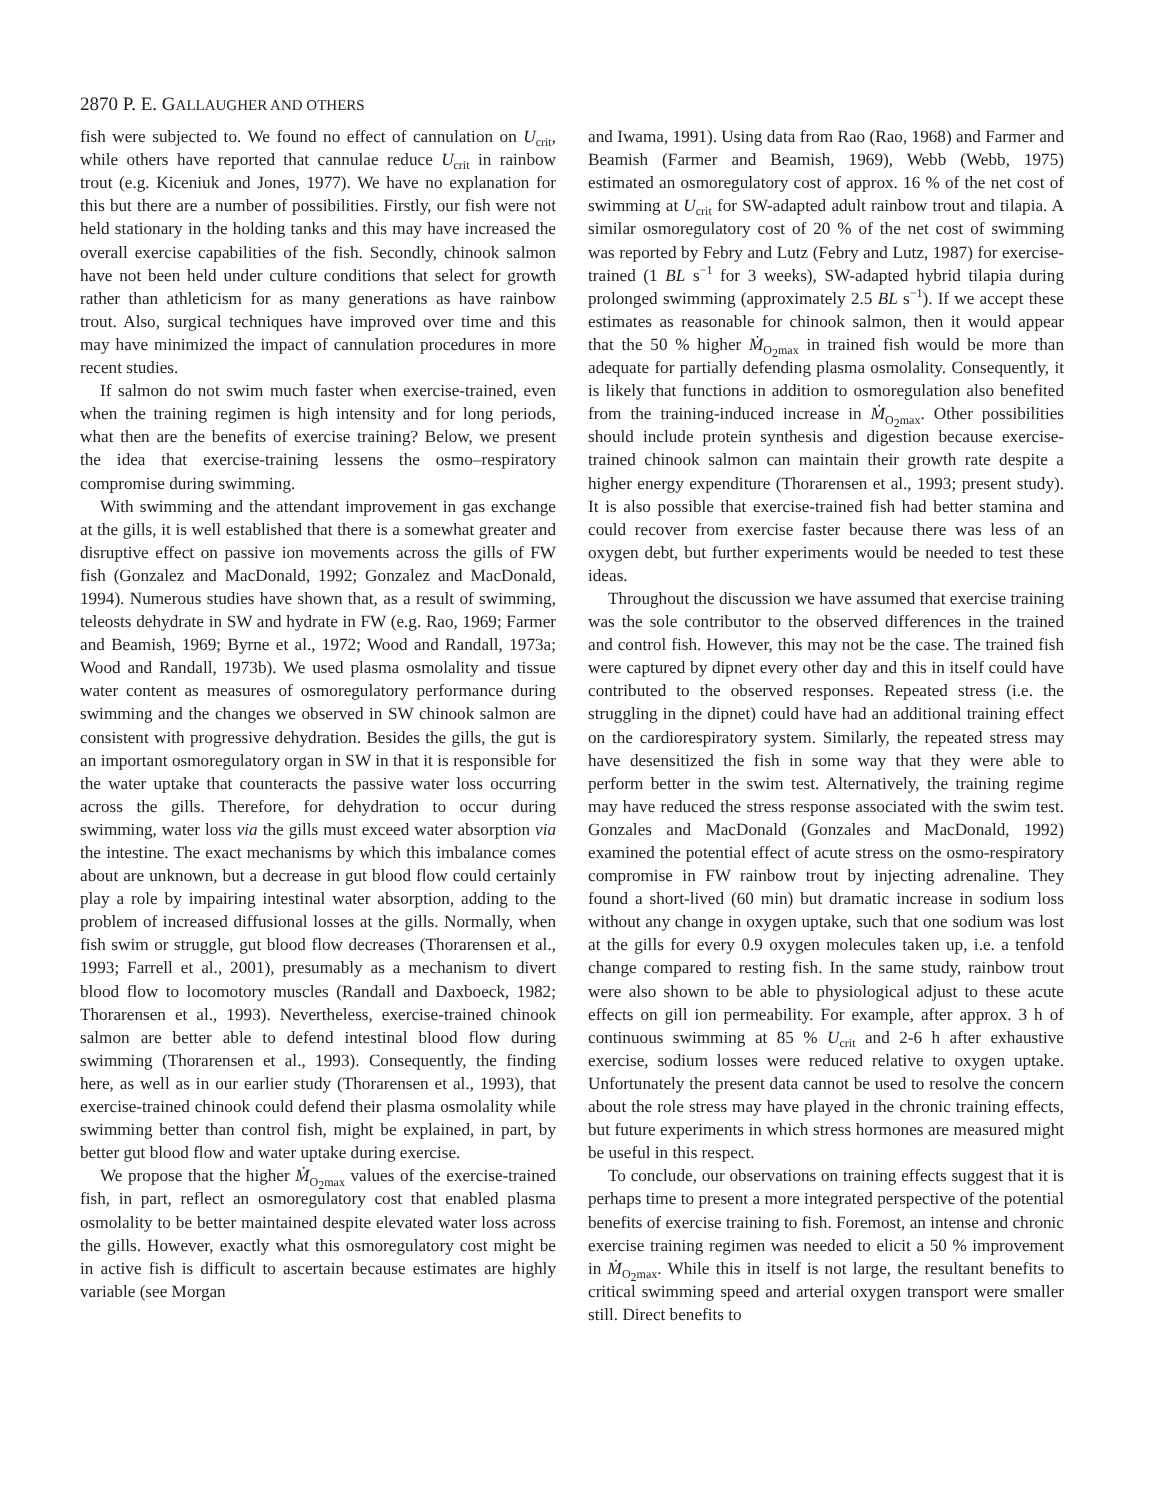2870 P. E. GALLAUGHER AND OTHERS
fish were subjected to. We found no effect of cannulation on U<sub>crit</sub>, while others have reported that cannulae reduce U<sub>crit</sub> in rainbow trout (e.g. Kiceniuk and Jones, 1977). We have no explanation for this but there are a number of possibilities. Firstly, our fish were not held stationary in the holding tanks and this may have increased the overall exercise capabilities of the fish. Secondly, chinook salmon have not been held under culture conditions that select for growth rather than athleticism for as many generations as have rainbow trout. Also, surgical techniques have improved over time and this may have minimized the impact of cannulation procedures in more recent studies.
If salmon do not swim much faster when exercise-trained, even when the training regimen is high intensity and for long periods, what then are the benefits of exercise training? Below, we present the idea that exercise-training lessens the osmo–respiratory compromise during swimming.
With swimming and the attendant improvement in gas exchange at the gills, it is well established that there is a somewhat greater and disruptive effect on passive ion movements across the gills of FW fish (Gonzalez and MacDonald, 1992; Gonzalez and MacDonald, 1994). Numerous studies have shown that, as a result of swimming, teleosts dehydrate in SW and hydrate in FW (e.g. Rao, 1969; Farmer and Beamish, 1969; Byrne et al., 1972; Wood and Randall, 1973a; Wood and Randall, 1973b). We used plasma osmolality and tissue water content as measures of osmoregulatory performance during swimming and the changes we observed in SW chinook salmon are consistent with progressive dehydration. Besides the gills, the gut is an important osmoregulatory organ in SW in that it is responsible for the water uptake that counteracts the passive water loss occurring across the gills. Therefore, for dehydration to occur during swimming, water loss via the gills must exceed water absorption via the intestine. The exact mechanisms by which this imbalance comes about are unknown, but a decrease in gut blood flow could certainly play a role by impairing intestinal water absorption, adding to the problem of increased diffusional losses at the gills. Normally, when fish swim or struggle, gut blood flow decreases (Thorarensen et al., 1993; Farrell et al., 2001), presumably as a mechanism to divert blood flow to locomotory muscles (Randall and Daxboeck, 1982; Thorarensen et al., 1993). Nevertheless, exercise-trained chinook salmon are better able to defend intestinal blood flow during swimming (Thorarensen et al., 1993). Consequently, the finding here, as well as in our earlier study (Thorarensen et al., 1993), that exercise-trained chinook could defend their plasma osmolality while swimming better than control fish, might be explained, in part, by better gut blood flow and water uptake during exercise.
We propose that the higher Ṁ<sub>O<sub>2</sub>max</sub> values of the exercise-trained fish, in part, reflect an osmoregulatory cost that enabled plasma osmolality to be better maintained despite elevated water loss across the gills. However, exactly what this osmoregulatory cost might be in active fish is difficult to ascertain because estimates are highly variable (see Morgan
and Iwama, 1991). Using data from Rao (Rao, 1968) and Farmer and Beamish (Farmer and Beamish, 1969), Webb (Webb, 1975) estimated an osmoregulatory cost of approx. 16 % of the net cost of swimming at U<sub>crit</sub> for SW-adapted adult rainbow trout and tilapia. A similar osmoregulatory cost of 20 % of the net cost of swimming was reported by Febry and Lutz (Febry and Lutz, 1987) for exercise-trained (1 BL s<sup>−1</sup> for 3 weeks), SW-adapted hybrid tilapia during prolonged swimming (approximately 2.5 BL s<sup>−1</sup>). If we accept these estimates as reasonable for chinook salmon, then it would appear that the 50 % higher Ṁ<sub>O<sub>2</sub>max</sub> in trained fish would be more than adequate for partially defending plasma osmolality. Consequently, it is likely that functions in addition to osmoregulation also benefited from the training-induced increase in Ṁ<sub>O<sub>2</sub>max</sub>. Other possibilities should include protein synthesis and digestion because exercise-trained chinook salmon can maintain their growth rate despite a higher energy expenditure (Thorarensen et al., 1993; present study). It is also possible that exercise-trained fish had better stamina and could recover from exercise faster because there was less of an oxygen debt, but further experiments would be needed to test these ideas.
Throughout the discussion we have assumed that exercise training was the sole contributor to the observed differences in the trained and control fish. However, this may not be the case. The trained fish were captured by dipnet every other day and this in itself could have contributed to the observed responses. Repeated stress (i.e. the struggling in the dipnet) could have had an additional training effect on the cardiorespiratory system. Similarly, the repeated stress may have desensitized the fish in some way that they were able to perform better in the swim test. Alternatively, the training regime may have reduced the stress response associated with the swim test. Gonzales and MacDonald (Gonzales and MacDonald, 1992) examined the potential effect of acute stress on the osmo-respiratory compromise in FW rainbow trout by injecting adrenaline. They found a short-lived (60 min) but dramatic increase in sodium loss without any change in oxygen uptake, such that one sodium was lost at the gills for every 0.9 oxygen molecules taken up, i.e. a tenfold change compared to resting fish. In the same study, rainbow trout were also shown to be able to physiological adjust to these acute effects on gill ion permeability. For example, after approx. 3 h of continuous swimming at 85 % U<sub>crit</sub> and 2-6 h after exhaustive exercise, sodium losses were reduced relative to oxygen uptake. Unfortunately the present data cannot be used to resolve the concern about the role stress may have played in the chronic training effects, but future experiments in which stress hormones are measured might be useful in this respect.
To conclude, our observations on training effects suggest that it is perhaps time to present a more integrated perspective of the potential benefits of exercise training to fish. Foremost, an intense and chronic exercise training regimen was needed to elicit a 50 % improvement in Ṁ<sub>O<sub>2</sub>max</sub>. While this in itself is not large, the resultant benefits to critical swimming speed and arterial oxygen transport were smaller still. Direct benefits to